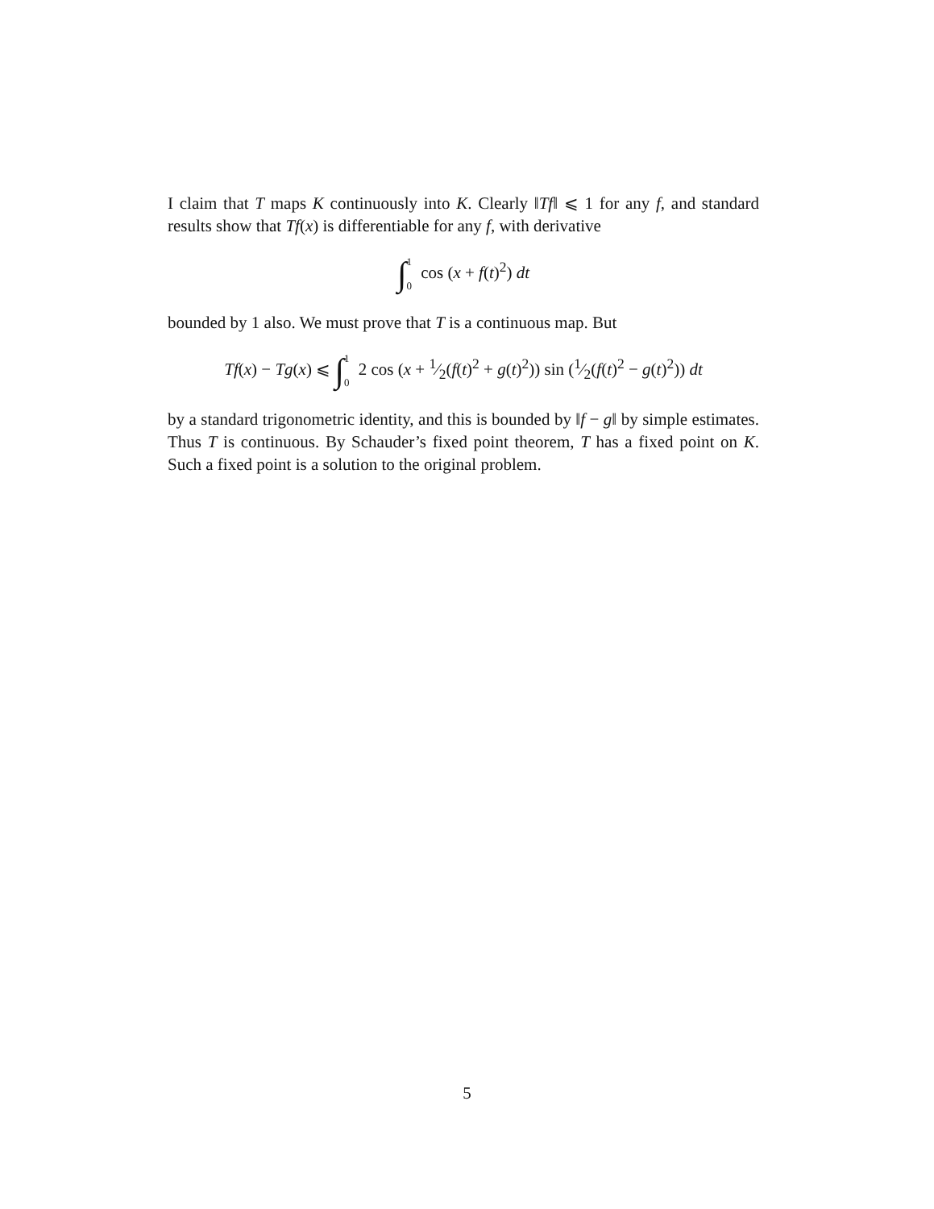I claim that T maps K continuously into K. Clearly ‖Tf‖ ⩽ 1 for any f, and standard results show that Tf(x) is differentiable for any f, with derivative
∫1 0 cos (x + f(t)<sup>2</sup>) dt
bounded by 1 also. We must prove that T is a continuous map. But
Tf(x) − Tg(x) ⩽ ∫1 0 2 cos (x + 1⁄2(f(t)<sup>2</sup> + g(t)<sup>2</sup>)) sin (1⁄2(f(t)<sup>2</sup> − g(t)<sup>2</sup>)) dt
by a standard trigonometric identity, and this is bounded by ‖f − g‖ by simple estimates. Thus T is continuous. By Schauder’s fixed point theorem, T has a fixed point on K. Such a fixed point is a solution to the original problem.
5